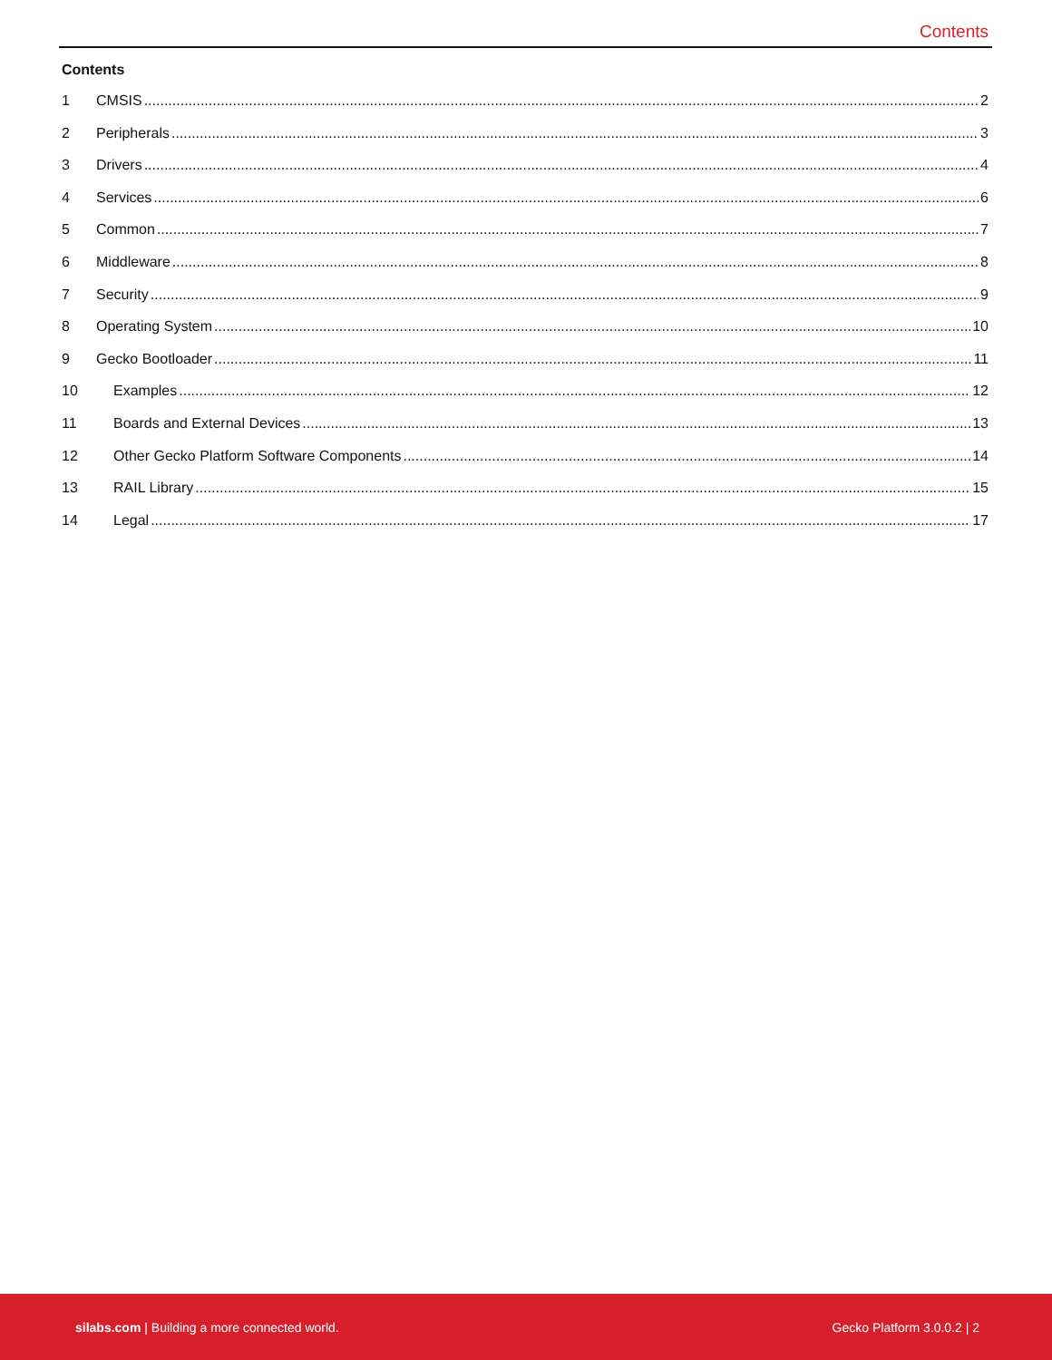Contents
Contents
1 CMSIS 2
2 Peripherals 3
3 Drivers 4
4 Services 6
5 Common 7
6 Middleware 8
7 Security 9
8 Operating System 10
9 Gecko Bootloader 11
10 Examples 12
11 Boards and External Devices 13
12 Other Gecko Platform Software Components 14
13 RAIL Library 15
14 Legal 17
silabs.com | Building a more connected world. Gecko Platform 3.0.0.2 | 2